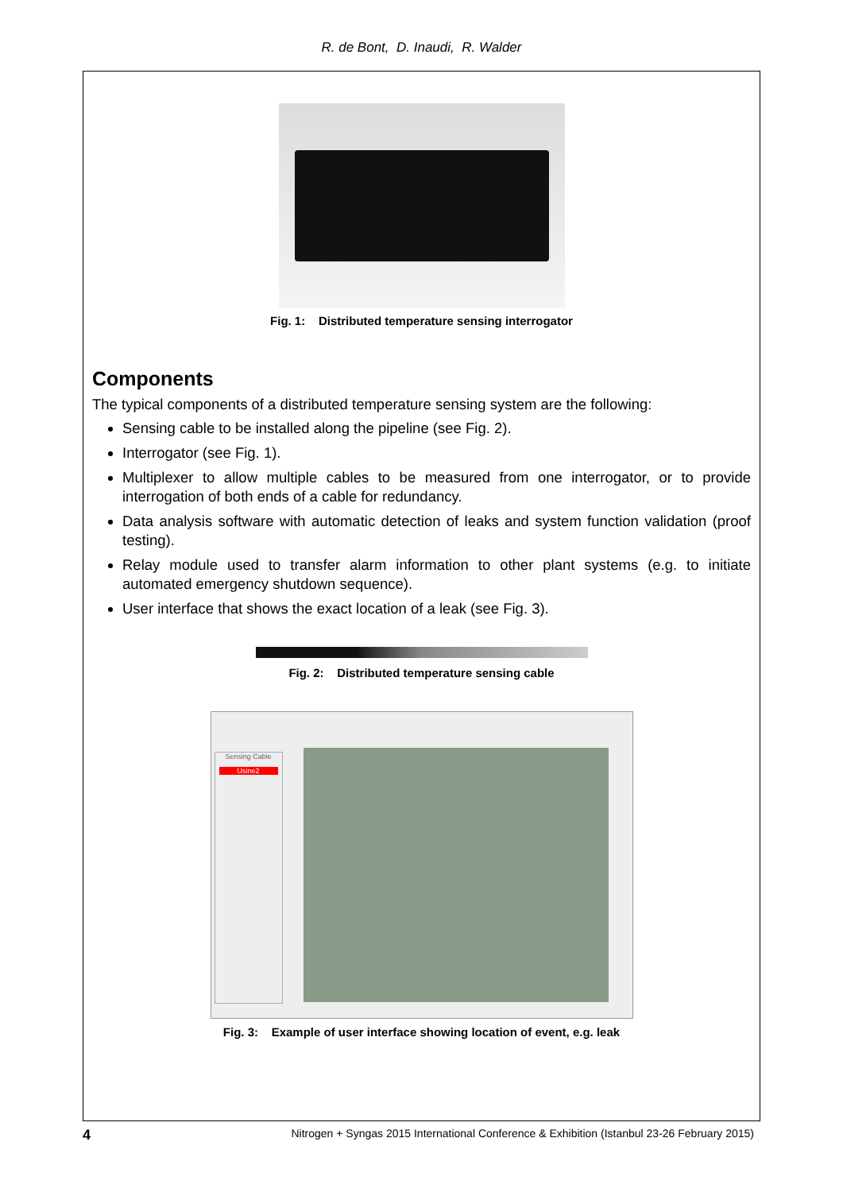R. de Bont, D. Inaudi, R. Walder
Fig. 1: Distributed temperature sensing interrogator
Components
The typical components of a distributed temperature sensing system are the following:
Sensing cable to be installed along the pipeline (see Fig. 2).
Interrogator (see Fig. 1).
Multiplexer to allow multiple cables to be measured from one interrogator, or to provide interrogation of both ends of a cable for redundancy.
Data analysis software with automatic detection of leaks and system function validation (proof testing).
Relay module used to transfer alarm information to other plant systems (e.g. to initiate automated emergency shutdown sequence).
User interface that shows the exact location of a leak (see Fig. 3).
Fig. 2: Distributed temperature sensing cable
Sensing Cable
Usine2
Fig. 3: Example of user interface showing location of event, e.g. leak
4 Nitrogen + Syngas 2015 International Conference & Exhibition (Istanbul 23-26 February 2015)